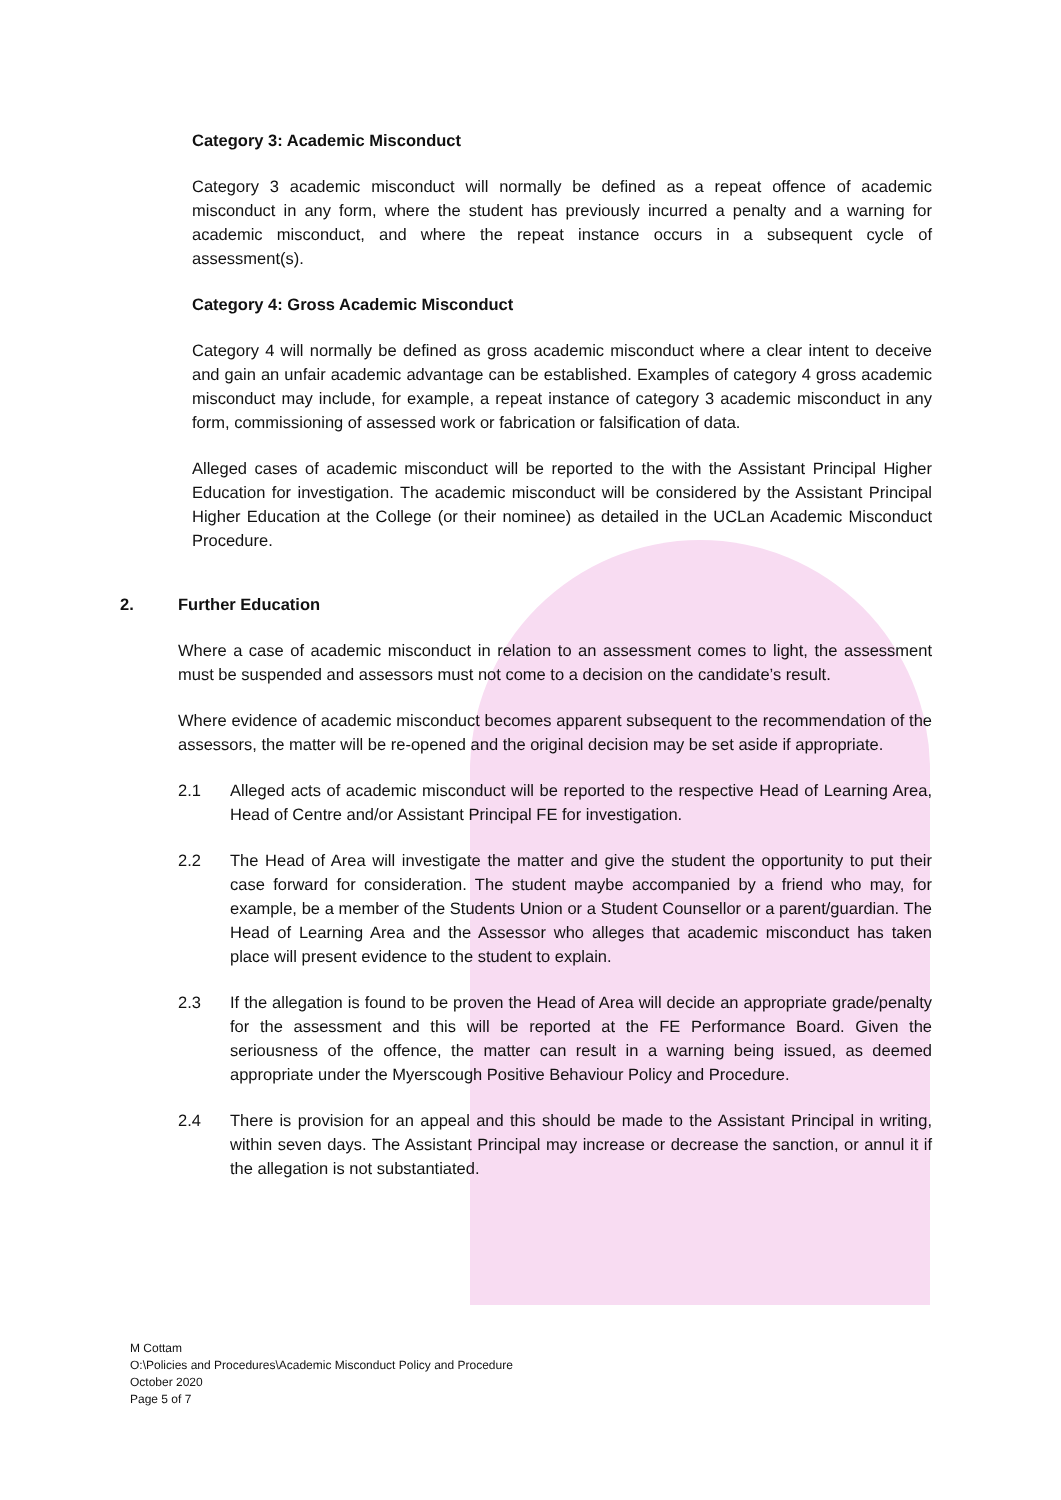Category 3: Academic Misconduct
Category 3 academic misconduct will normally be defined as a repeat offence of academic misconduct in any form, where the student has previously incurred a penalty and a warning for academic misconduct, and where the repeat instance occurs in a subsequent cycle of assessment(s).
Category 4: Gross Academic Misconduct
Category 4 will normally be defined as gross academic misconduct where a clear intent to deceive and gain an unfair academic advantage can be established. Examples of category 4 gross academic misconduct may include, for example, a repeat instance of category 3 academic misconduct in any form, commissioning of assessed work or fabrication or falsification of data.
Alleged cases of academic misconduct will be reported to the with the Assistant Principal Higher Education for investigation. The academic misconduct will be considered by the Assistant Principal Higher Education at the College (or their nominee) as detailed in the UCLan Academic Misconduct Procedure.
2. Further Education
Where a case of academic misconduct in relation to an assessment comes to light, the assessment must be suspended and assessors must not come to a decision on the candidate’s result.
Where evidence of academic misconduct becomes apparent subsequent to the recommendation of the assessors, the matter will be re-opened and the original decision may be set aside if appropriate.
2.1 Alleged acts of academic misconduct will be reported to the respective Head of Learning Area, Head of Centre and/or Assistant Principal FE for investigation.
2.2 The Head of Area will investigate the matter and give the student the opportunity to put their case forward for consideration. The student maybe accompanied by a friend who may, for example, be a member of the Students Union or a Student Counsellor or a parent/guardian. The Head of Learning Area and the Assessor who alleges that academic misconduct has taken place will present evidence to the student to explain.
2.3 If the allegation is found to be proven the Head of Area will decide an appropriate grade/penalty for the assessment and this will be reported at the FE Performance Board. Given the seriousness of the offence, the matter can result in a warning being issued, as deemed appropriate under the Myerscough Positive Behaviour Policy and Procedure.
2.4 There is provision for an appeal and this should be made to the Assistant Principal in writing, within seven days. The Assistant Principal may increase or decrease the sanction, or annul it if the allegation is not substantiated.
M Cottam
O:\Policies and Procedures\Academic Misconduct Policy and Procedure
October 2020
Page 5 of 7